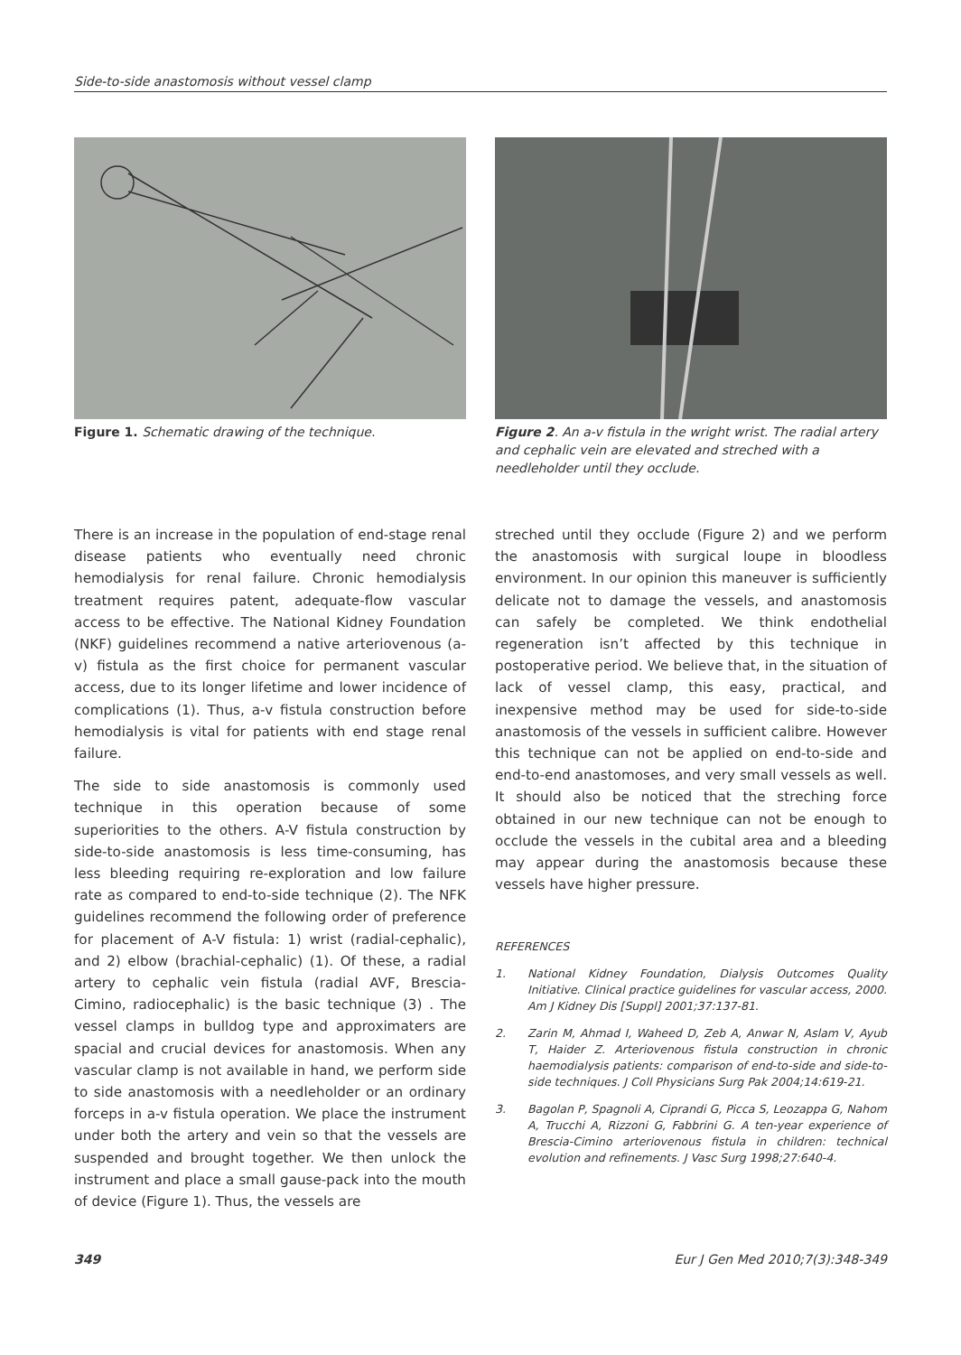Side-to-side anastomosis without vessel clamp
Figure 1. Schematic drawing of the technique. Figure 2. An a-v fistula in the wright wrist. The radial artery and cephalic vein are elevated and streched with a needleholder until they occlude.
There is an increase in the population of end-stage renal disease patients who eventually need chronic hemodialysis for renal failure. Chronic hemodialysis treatment requires patent, adequate-flow vascular access to be effective. The National Kidney Foundation (NKF) guidelines recommend a native arteriovenous (a-v) fistula as the first choice for permanent vascular access, due to its longer lifetime and lower incidence of complications (1). Thus, a-v fistula construction before hemodialysis is vital for patients with end stage renal failure.
The side to side anastomosis is commonly used technique in this operation because of some superiorities to the others. A-V fistula construction by side-to-side anastomosis is less time-consuming, has less bleeding requiring re-exploration and low failure rate as compared to end-to-side technique (2). The NFK guidelines recommend the following order of preference for placement of A-V fistula: 1) wrist (radial-cephalic), and 2) elbow (brachial-cephalic) (1). Of these, a radial artery to cephalic vein fistula (radial AVF, Brescia-Cimino, radiocephalic) is the basic technique (3) . The vessel clamps in bulldog type and approximaters are spacial and crucial devices for anastomosis. When any vascular clamp is not available in hand, we perform side to side anastomosis with a needleholder or an ordinary forceps in a-v fistula operation. We place the instrument under both the artery and vein so that the vessels are suspended and brought together. We then unlock the instrument and place a small gause-pack into the mouth of device (Figure 1). Thus, the vessels are
streched until they occlude (Figure 2) and we perform the anastomosis with surgical loupe in bloodless environment. In our opinion this maneuver is sufficiently delicate not to damage the vessels, and anastomosis can safely be completed. We think endothelial regeneration isn’t affected by this technique in postoperative period. We believe that, in the situation of lack of vessel clamp, this easy, practical, and inexpensive method may be used for side-to-side anastomosis of the vessels in sufficient calibre. However this technique can not be applied on end-to-side and end-to-end anastomoses, and very small vessels as well. It should also be noticed that the streching force obtained in our new technique can not be enough to occlude the vessels in the cubital area and a bleeding may appear during the anastomosis because these vessels have higher pressure.
REFERENCES
1. National Kidney Foundation, Dialysis Outcomes Quality Initiative. Clinical practice guidelines for vascular access, 2000. Am J Kidney Dis [Suppl] 2001;37:137-81.
2. Zarin M, Ahmad I, Waheed D, Zeb A, Anwar N, Aslam V, Ayub T, Haider Z. Arteriovenous fistula construction in chronic haemodialysis patients: comparison of end-to-side and side-to-side techniques. J Coll Physicians Surg Pak 2004;14:619-21.
3. Bagolan P, Spagnoli A, Ciprandi G, Picca S, Leozappa G, Nahom A, Trucchi A, Rizzoni G, Fabbrini G. A ten-year experience of Brescia-Cimino arteriovenous fistula in children: technical evolution and refinements. J Vasc Surg 1998;27:640-4.
349 Eur J Gen Med 2010;7(3):348-349